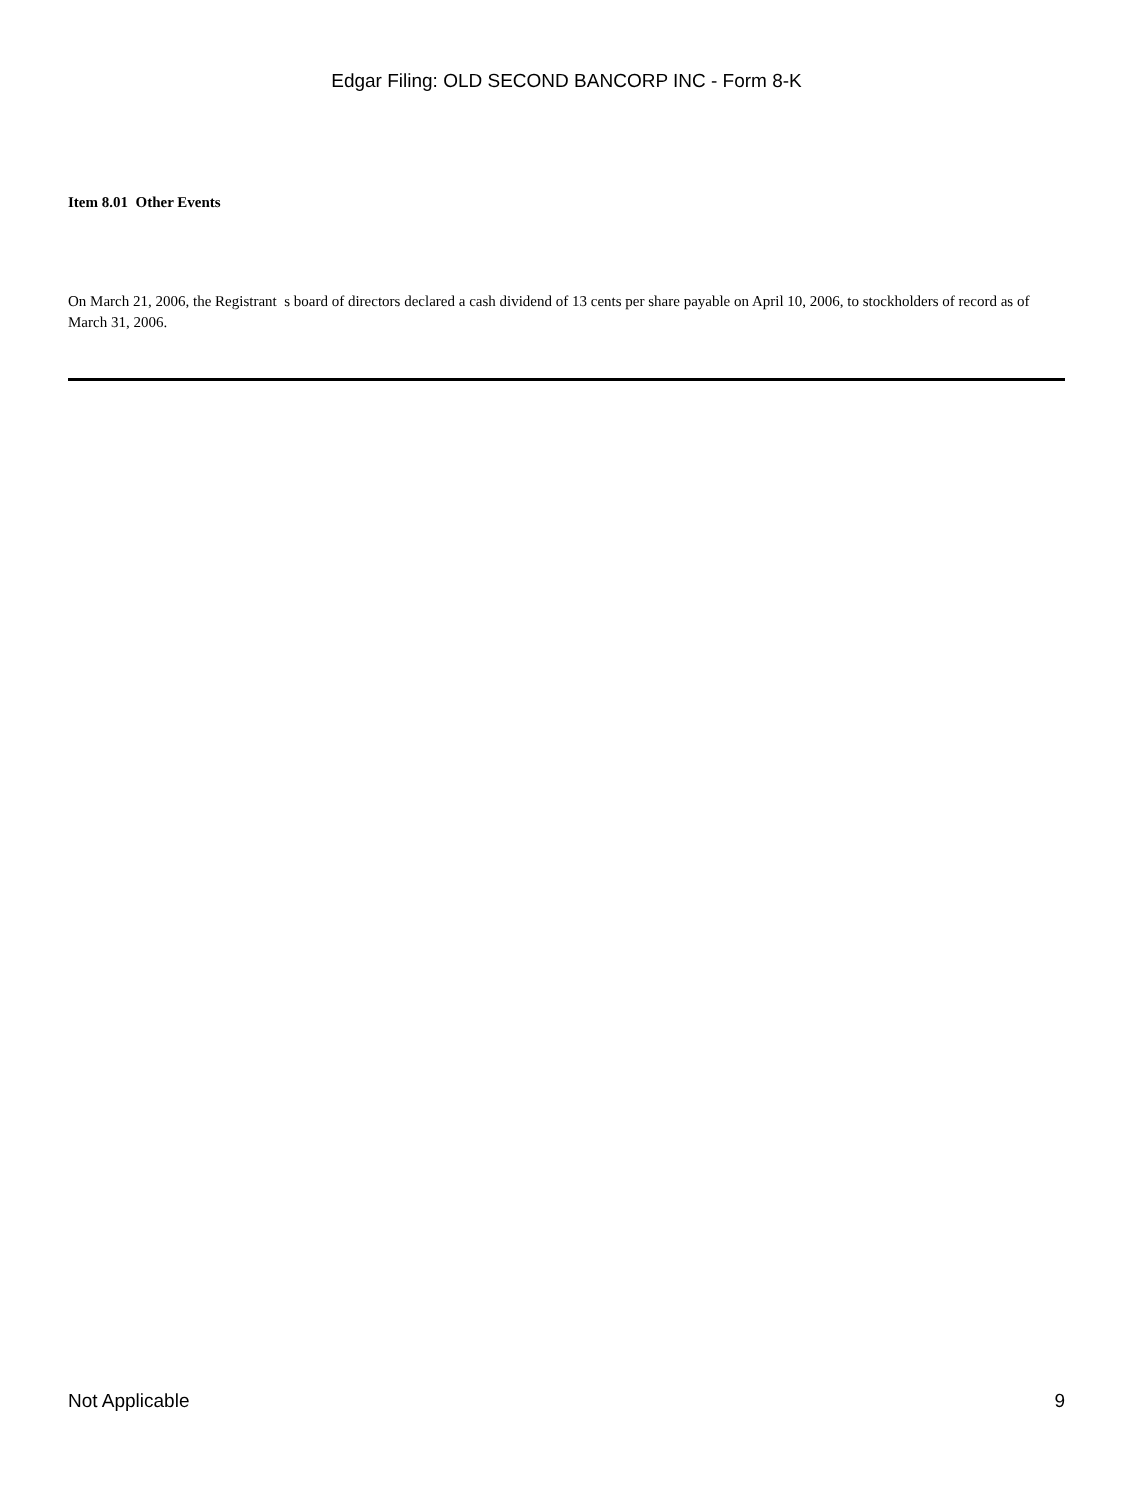Edgar Filing: OLD SECOND BANCORP INC - Form 8-K
Item 8.01 Other Events
On March 21, 2006, the Registrant s board of directors declared a cash dividend of 13 cents per share payable on April 10, 2006, to stockholders of record as of March 31, 2006.
Not Applicable 9